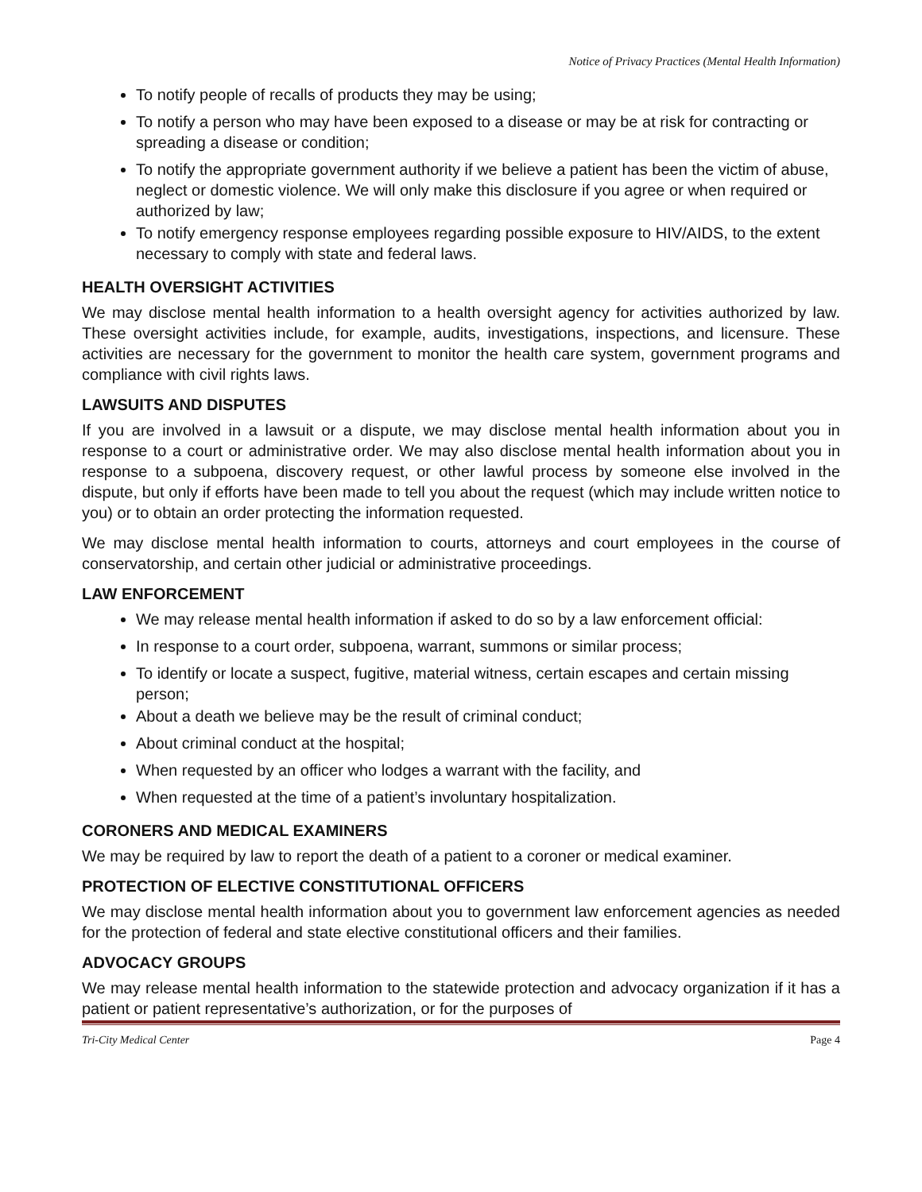Notice of Privacy Practices (Mental Health Information)
To notify people of recalls of products they may be using;
To notify a person who may have been exposed to a disease or may be at risk for contracting or spreading a disease or condition;
To notify the appropriate government authority if we believe a patient has been the victim of abuse, neglect or domestic violence. We will only make this disclosure if you agree or when required or authorized by law;
To notify emergency response employees regarding possible exposure to HIV/AIDS, to the extent necessary to comply with state and federal laws.
HEALTH OVERSIGHT ACTIVITIES
We may disclose mental health information to a health oversight agency for activities authorized by law. These oversight activities include, for example, audits, investigations, inspections, and licensure. These activities are necessary for the government to monitor the health care system, government programs and compliance with civil rights laws.
LAWSUITS AND DISPUTES
If you are involved in a lawsuit or a dispute, we may disclose mental health information about you in response to a court or administrative order. We may also disclose mental health information about you in response to a subpoena, discovery request, or other lawful process by someone else involved in the dispute, but only if efforts have been made to tell you about the request (which may include written notice to you) or to obtain an order protecting the information requested.
We may disclose mental health information to courts, attorneys and court employees in the course of conservatorship, and certain other judicial or administrative proceedings.
LAW ENFORCEMENT
We may release mental health information if asked to do so by a law enforcement official:
In response to a court order, subpoena, warrant, summons or similar process;
To identify or locate a suspect, fugitive, material witness, certain escapes and certain missing person;
About a death we believe may be the result of criminal conduct;
About criminal conduct at the hospital;
When requested by an officer who lodges a warrant with the facility, and
When requested at the time of a patient’s involuntary hospitalization.
CORONERS AND MEDICAL EXAMINERS
We may be required by law to report the death of a patient to a coroner or medical examiner.
PROTECTION OF ELECTIVE CONSTITUTIONAL OFFICERS
We may disclose mental health information about you to government law enforcement agencies as needed for the protection of federal and state elective constitutional officers and their families.
ADVOCACY GROUPS
We may release mental health information to the statewide protection and advocacy organization if it has a patient or patient representative’s authorization, or for the purposes of
Tri-City Medical Center Page 4